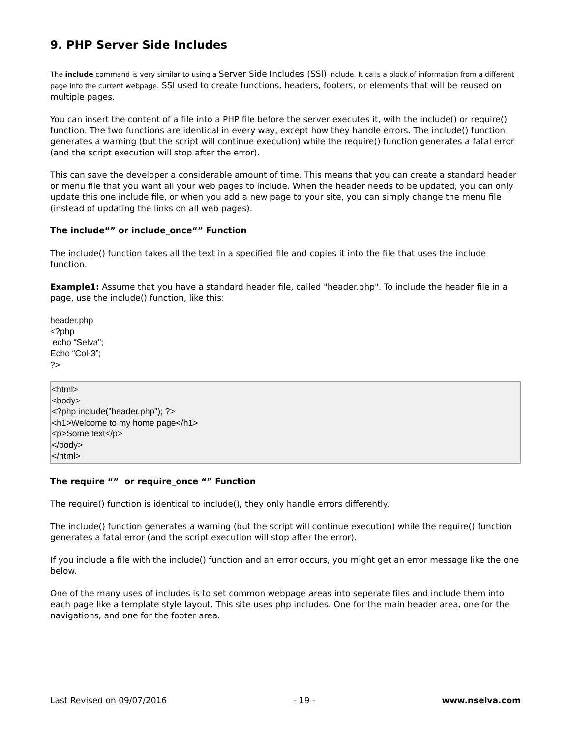9. PHP Server Side Includes
The include command is very similar to using a Server Side Includes (SSI) include. It calls a block of information from a different page into the current webpage. SSI used to create functions, headers, footers, or elements that will be reused on multiple pages.
You can insert the content of a file into a PHP file before the server executes it, with the include() or require() function. The two functions are identical in every way, except how they handle errors. The include() function generates a warning (but the script will continue execution) while the require() function generates a fatal error (and the script execution will stop after the error).
This can save the developer a considerable amount of time. This means that you can create a standard header or menu file that you want all your web pages to include. When the header needs to be updated, you can only update this one include file, or when you add a new page to your site, you can simply change the menu file (instead of updating the links on all web pages).
The include“” or include_once“” Function
The include() function takes all the text in a specified file and copies it into the file that uses the include function.
Example1: Assume that you have a standard header file, called "header.php". To include the header file in a page, use the include() function, like this:
header.php
<?php
echo “Selva";
Echo “Col-3”;
?>
<html>
<body>
<?php include("header.php"); ?>
<h1>Welcome to my home page</h1>
<p>Some text</p>
</body>
</html>
The require “” or require_once “” Function
The require() function is identical to include(), they only handle errors differently.
The include() function generates a warning (but the script will continue execution) while the require() function generates a fatal error (and the script execution will stop after the error).
If you include a file with the include() function and an error occurs, you might get an error message like the one below.
One of the many uses of includes is to set common webpage areas into seperate files and include them into each page like a template style layout. This site uses php includes. One for the main header area, one for the navigations, and one for the footer area.
Last Revised on 09/07/2016 - 19 - www.nselva.com